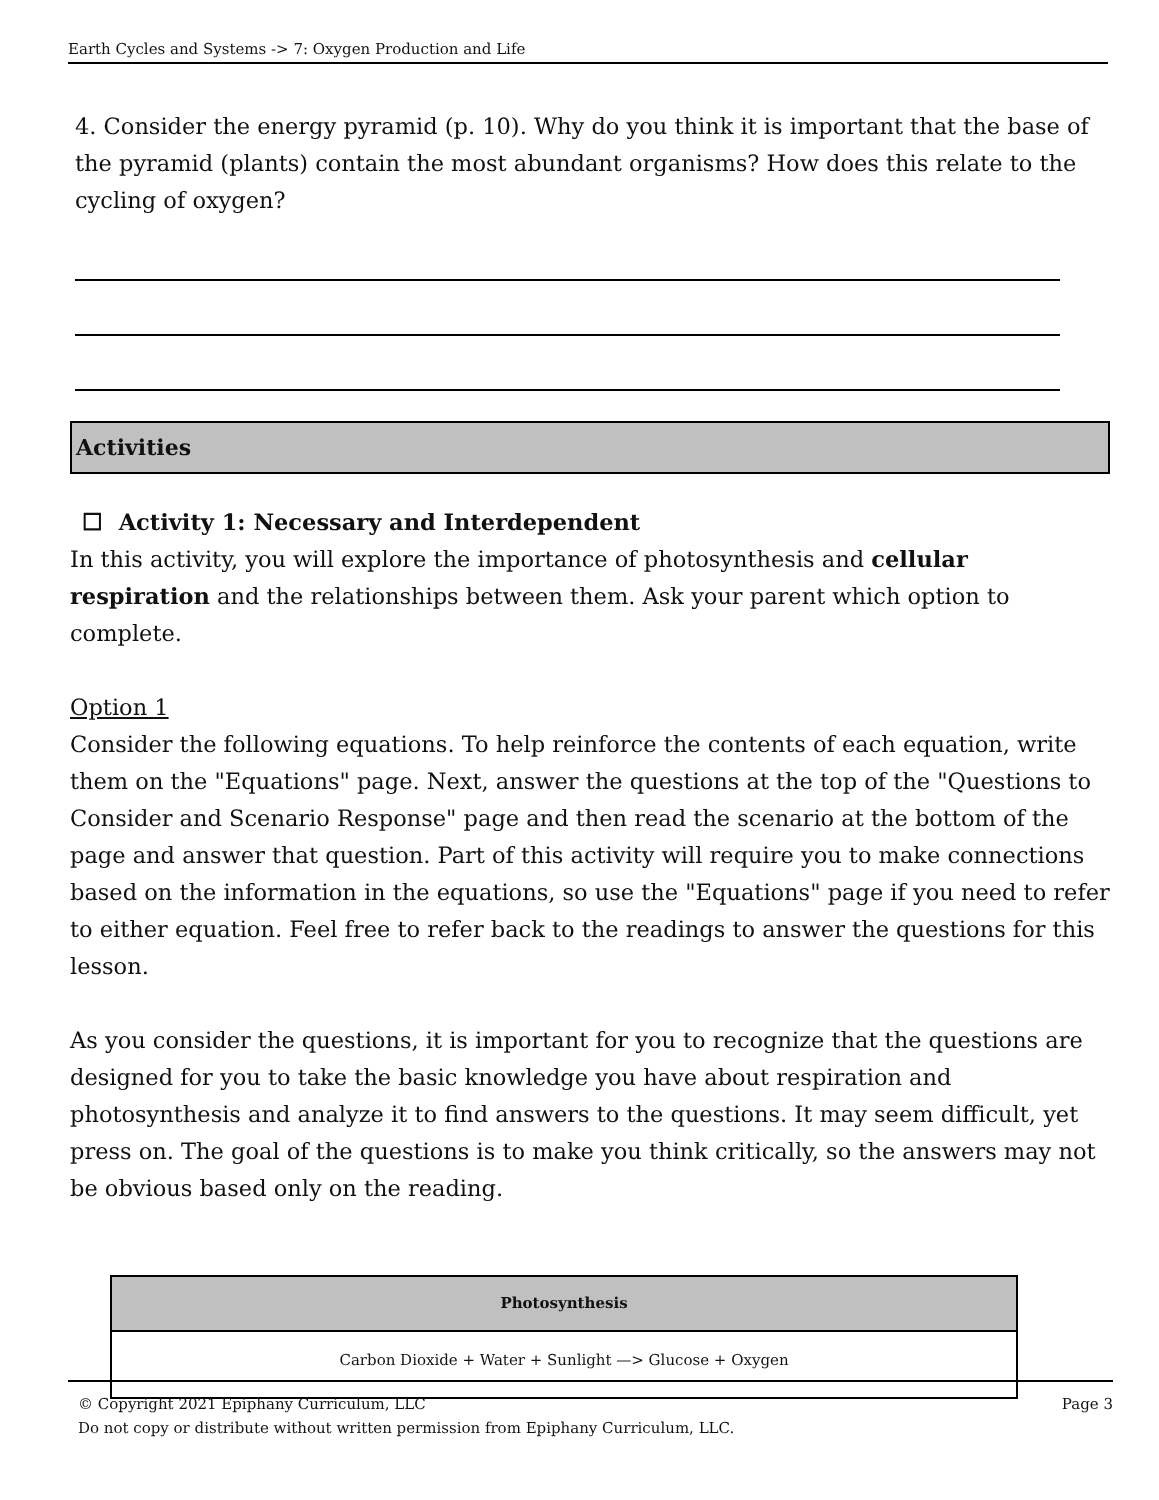Earth Cycles and Systems -> 7: Oxygen Production and Life
4. Consider the energy pyramid (p. 10). Why do you think it is important that the base of the pyramid (plants) contain the most abundant organisms? How does this relate to the cycling of oxygen?
Activities
☐ Activity 1: Necessary and Interdependent
In this activity, you will explore the importance of photosynthesis and cellular respiration and the relationships between them. Ask your parent which option to complete.
Option 1
Consider the following equations. To help reinforce the contents of each equation, write them on the "Equations" page. Next, answer the questions at the top of the "Questions to Consider and Scenario Response" page and then read the scenario at the bottom of the page and answer that question. Part of this activity will require you to make connections based on the information in the equations, so use the "Equations" page if you need to refer to either equation. Feel free to refer back to the readings to answer the questions for this lesson.
As you consider the questions, it is important for you to recognize that the questions are designed for you to take the basic knowledge you have about respiration and photosynthesis and analyze it to find answers to the questions. It may seem difficult, yet press on. The goal of the questions is to make you think critically, so the answers may not be obvious based only on the reading.
| Photosynthesis |
| --- |
| Carbon Dioxide + Water + Sunlight —> Glucose + Oxygen |
Page 3 © Copyright 2021 Epiphany Curriculum, LLC
Do not copy or distribute without written permission from Epiphany Curriculum, LLC.